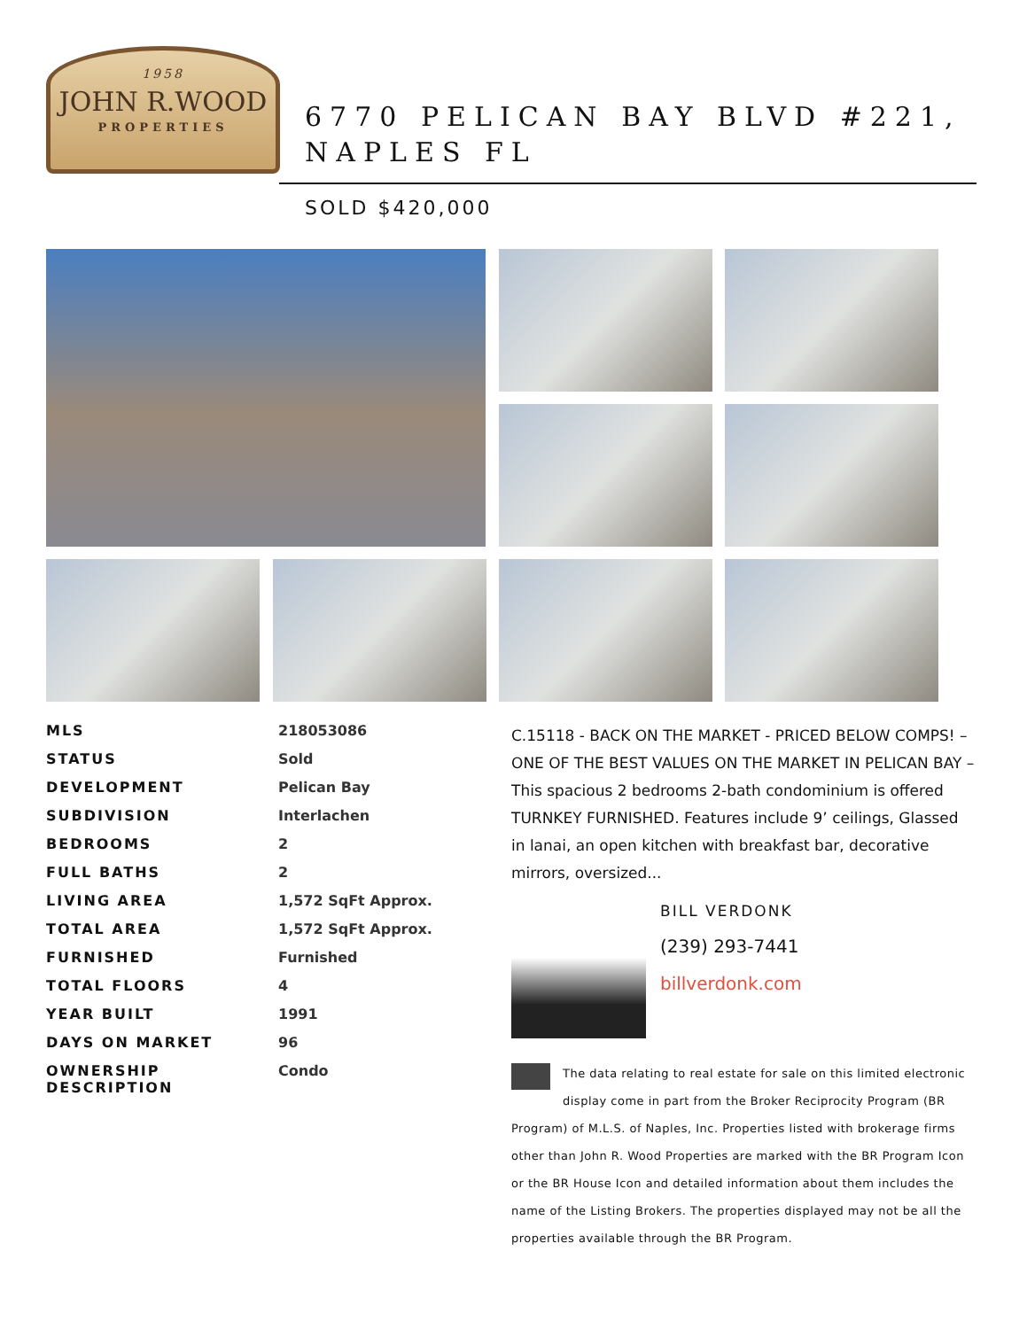1958
JOHN R.WOOD
PROPERTIES
6770 PELICAN BAY BLVD #221, NAPLES FL
SOLD $420,000
| MLS | 218053086 |
| STATUS | Sold |
| DEVELOPMENT | Pelican Bay |
| SUBDIVISION | Interlachen |
| BEDROOMS | 2 |
| FULL BATHS | 2 |
| LIVING AREA | 1,572 SqFt Approx. |
| TOTAL AREA | 1,572 SqFt Approx. |
| FURNISHED | Furnished |
| TOTAL FLOORS | 4 |
| YEAR BUILT | 1991 |
| DAYS ON MARKET | 96 |
| OWNERSHIP DESCRIPTION | Condo |
C.15118 - BACK ON THE MARKET - PRICED BELOW COMPS! – ONE OF THE BEST VALUES ON THE MARKET IN PELICAN BAY – This spacious 2 bedrooms 2-bath condominium is offered TURNKEY FURNISHED. Features include 9’ ceilings, Glassed in lanai, an open kitchen with breakfast bar, decorative mirrors, oversized...
BILL VERDONK
(239) 293-7441
billverdonk.com
The data relating to real estate for sale on this limited electronic display come in part from the Broker Reciprocity Program (BR Program) of M.L.S. of Naples, Inc. Properties listed with brokerage firms other than John R. Wood Properties are marked with the BR Program Icon or the BR House Icon and detailed information about them includes the name of the Listing Brokers. The properties displayed may not be all the properties available through the BR Program.